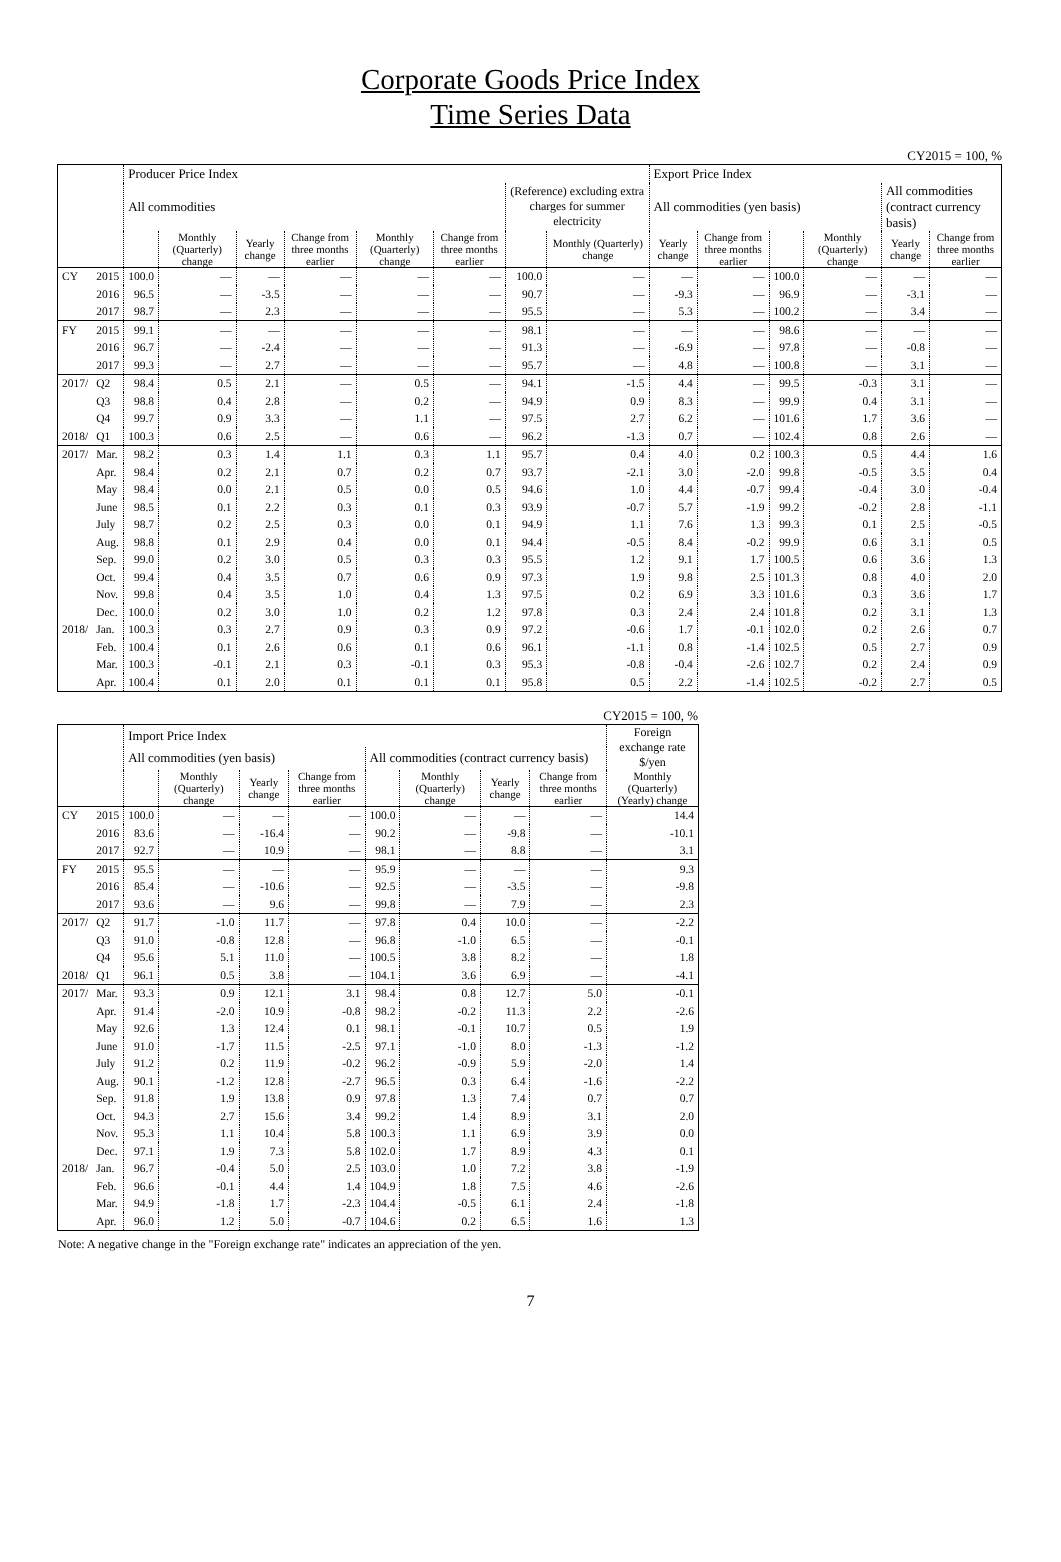Corporate Goods Price Index
Time Series Data
CY2015 = 100, %
| | | Producer Price Index | | | | | | | | Export Price Index | | | | | |
| --- | --- | --- | --- | --- | --- | --- | --- | --- | --- | --- | --- | --- | --- | --- | --- |
| | | All commodities | | | | | | (Reference) excluding extra charges for summer electricity | | All commodities (yen basis) | | | | All commodities (contract currency basis) | |
| | | | Monthly (Quarterly) change | Yearly change | Change from three months earlier | Monthly (Quarterly) change | Change from three months earlier | | Monthly (Quarterly) change | Yearly change | Change from three months earlier | | Monthly (Quarterly) change | Yearly change | Change from three months earlier |
| CY | 2015 | 100.0 | — | — | — | — | — | 100.0 | — | — | — | 100.0 | — | — | — |
| | 2016 | 96.5 | — | -3.5 | — | — | — | 90.7 | — | -9.3 | — | 96.9 | — | -3.1 | — |
| | 2017 | 98.7 | — | 2.3 | — | — | — | 95.5 | — | 5.3 | — | 100.2 | — | 3.4 | — |
| FY | 2015 | 99.1 | — | — | — | — | — | 98.1 | — | — | — | 98.6 | — | — | — |
| | 2016 | 96.7 | — | -2.4 | — | — | — | 91.3 | — | -6.9 | — | 97.8 | — | -0.8 | — |
| | 2017 | 99.3 | — | 2.7 | — | — | — | 95.7 | — | 4.8 | — | 100.8 | — | 3.1 | — |
| 2017/ | Q2 | 98.4 | 0.5 | 2.1 | — | 0.5 | — | 94.1 | -1.5 | 4.4 | — | 99.5 | -0.3 | 3.1 | — |
| | Q3 | 98.8 | 0.4 | 2.8 | — | 0.2 | — | 94.9 | 0.9 | 8.3 | — | 99.9 | 0.4 | 3.1 | — |
| | Q4 | 99.7 | 0.9 | 3.3 | — | 1.1 | — | 97.5 | 2.7 | 6.2 | — | 101.6 | 1.7 | 3.6 | — |
| 2018/ | Q1 | 100.3 | 0.6 | 2.5 | — | 0.6 | — | 96.2 | -1.3 | 0.7 | — | 102.4 | 0.8 | 2.6 | — |
| 2017/ | Mar. | 98.2 | 0.3 | 1.4 | 1.1 | 0.3 | 1.1 | 95.7 | 0.4 | 4.0 | 0.2 | 100.3 | 0.5 | 4.4 | 1.6 |
| | Apr. | 98.4 | 0.2 | 2.1 | 0.7 | 0.2 | 0.7 | 93.7 | -2.1 | 3.0 | -2.0 | 99.8 | -0.5 | 3.5 | 0.4 |
| | May | 98.4 | 0.0 | 2.1 | 0.5 | 0.0 | 0.5 | 94.6 | 1.0 | 4.4 | -0.7 | 99.4 | -0.4 | 3.0 | -0.4 |
| | June | 98.5 | 0.1 | 2.2 | 0.3 | 0.1 | 0.3 | 93.9 | -0.7 | 5.7 | -1.9 | 99.2 | -0.2 | 2.8 | -1.1 |
| | July | 98.7 | 0.2 | 2.5 | 0.3 | 0.0 | 0.1 | 94.9 | 1.1 | 7.6 | 1.3 | 99.3 | 0.1 | 2.5 | -0.5 |
| | Aug. | 98.8 | 0.1 | 2.9 | 0.4 | 0.0 | 0.1 | 94.4 | -0.5 | 8.4 | -0.2 | 99.9 | 0.6 | 3.1 | 0.5 |
| | Sep. | 99.0 | 0.2 | 3.0 | 0.5 | 0.3 | 0.3 | 95.5 | 1.2 | 9.1 | 1.7 | 100.5 | 0.6 | 3.6 | 1.3 |
| | Oct. | 99.4 | 0.4 | 3.5 | 0.7 | 0.6 | 0.9 | 97.3 | 1.9 | 9.8 | 2.5 | 101.3 | 0.8 | 4.0 | 2.0 |
| | Nov. | 99.8 | 0.4 | 3.5 | 1.0 | 0.4 | 1.3 | 97.5 | 0.2 | 6.9 | 3.3 | 101.6 | 0.3 | 3.6 | 1.7 |
| | Dec. | 100.0 | 0.2 | 3.0 | 1.0 | 0.2 | 1.2 | 97.8 | 0.3 | 2.4 | 2.4 | 101.8 | 0.2 | 3.1 | 1.3 |
| 2018/ | Jan. | 100.3 | 0.3 | 2.7 | 0.9 | 0.3 | 0.9 | 97.2 | -0.6 | 1.7 | -0.1 | 102.0 | 0.2 | 2.6 | 0.7 |
| | Feb. | 100.4 | 0.1 | 2.6 | 0.6 | 0.1 | 0.6 | 96.1 | -1.1 | 0.8 | -1.4 | 102.5 | 0.5 | 2.7 | 0.9 |
| | Mar. | 100.3 | -0.1 | 2.1 | 0.3 | -0.1 | 0.3 | 95.3 | -0.8 | -0.4 | -2.6 | 102.7 | 0.2 | 2.4 | 0.9 |
| | Apr. | 100.4 | 0.1 | 2.0 | 0.1 | 0.1 | 0.1 | 95.8 | 0.5 | 2.2 | -1.4 | 102.5 | -0.2 | 2.7 | 0.5 |
CY2015 = 100, %
| | | Import Price Index | | | | | | | | Foreign exchange rate $/yen |
| --- | --- | --- | --- | --- | --- | --- | --- | --- | --- | --- |
| | | All commodities (yen basis) | | | | All commodities (contract currency basis) | | | | |
| | | | Monthly (Quarterly) change | Yearly change | Change from three months earlier | | Monthly (Quarterly) change | Yearly change | Change from three months earlier | Monthly (Quarterly) (Yearly) change |
| CY | 2015 | 100.0 | — | — | — | 100.0 | — | — | — | 14.4 |
| | 2016 | 83.6 | — | -16.4 | — | 90.2 | — | -9.8 | — | -10.1 |
| | 2017 | 92.7 | — | 10.9 | — | 98.1 | — | 8.8 | — | 3.1 |
| FY | 2015 | 95.5 | — | — | — | 95.9 | — | — | — | 9.3 |
| | 2016 | 85.4 | — | -10.6 | — | 92.5 | — | -3.5 | — | -9.8 |
| | 2017 | 93.6 | — | 9.6 | — | 99.8 | — | 7.9 | — | 2.3 |
| 2017/ | Q2 | 91.7 | -1.0 | 11.7 | — | 97.8 | 0.4 | 10.0 | — | -2.2 |
| | Q3 | 91.0 | -0.8 | 12.8 | — | 96.8 | -1.0 | 6.5 | — | -0.1 |
| | Q4 | 95.6 | 5.1 | 11.0 | — | 100.5 | 3.8 | 8.2 | — | 1.8 |
| 2018/ | Q1 | 96.1 | 0.5 | 3.8 | — | 104.1 | 3.6 | 6.9 | — | -4.1 |
| 2017/ | Mar. | 93.3 | 0.9 | 12.1 | 3.1 | 98.4 | 0.8 | 12.7 | 5.0 | -0.1 |
| | Apr. | 91.4 | -2.0 | 10.9 | -0.8 | 98.2 | -0.2 | 11.3 | 2.2 | -2.6 |
| | May | 92.6 | 1.3 | 12.4 | 0.1 | 98.1 | -0.1 | 10.7 | 0.5 | 1.9 |
| | June | 91.0 | -1.7 | 11.5 | -2.5 | 97.1 | -1.0 | 8.0 | -1.3 | -1.2 |
| | July | 91.2 | 0.2 | 11.9 | -0.2 | 96.2 | -0.9 | 5.9 | -2.0 | 1.4 |
| | Aug. | 90.1 | -1.2 | 12.8 | -2.7 | 96.5 | 0.3 | 6.4 | -1.6 | -2.2 |
| | Sep. | 91.8 | 1.9 | 13.8 | 0.9 | 97.8 | 1.3 | 7.4 | 0.7 | 0.7 |
| | Oct. | 94.3 | 2.7 | 15.6 | 3.4 | 99.2 | 1.4 | 8.9 | 3.1 | 2.0 |
| | Nov. | 95.3 | 1.1 | 10.4 | 5.8 | 100.3 | 1.1 | 6.9 | 3.9 | 0.0 |
| | Dec. | 97.1 | 1.9 | 7.3 | 5.8 | 102.0 | 1.7 | 8.9 | 4.3 | 0.1 |
| 2018/ | Jan. | 96.7 | -0.4 | 5.0 | 2.5 | 103.0 | 1.0 | 7.2 | 3.8 | -1.9 |
| | Feb. | 96.6 | -0.1 | 4.4 | 1.4 | 104.9 | 1.8 | 7.5 | 4.6 | -2.6 |
| | Mar. | 94.9 | -1.8 | 1.7 | -2.3 | 104.4 | -0.5 | 6.1 | 2.4 | -1.8 |
| | Apr. | 96.0 | 1.2 | 5.0 | -0.7 | 104.6 | 0.2 | 6.5 | 1.6 | 1.3 |
Note: A negative change in the "Foreign exchange rate" indicates an appreciation of the yen.
7